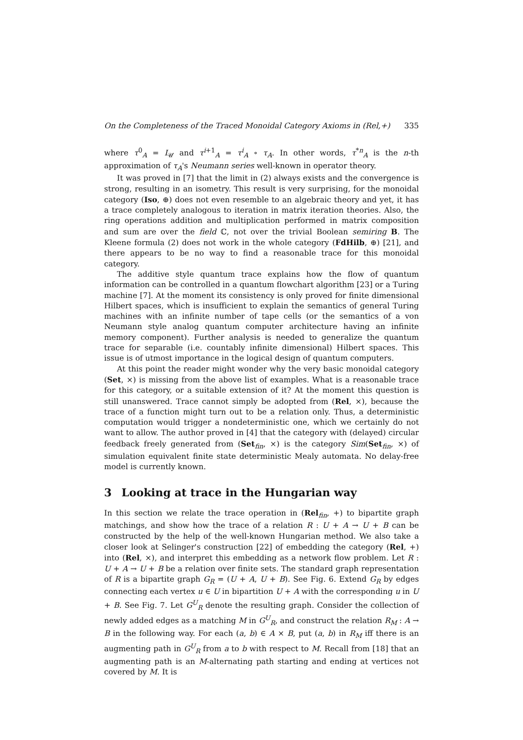On the Completeness of the Traced Monoidal Category Axioms in (Rel,+) 335
where τ<sup>0</sup><sub>A</sub> = I<sub>𝒰</sub> and τ<sup>i+1</sup><sub>A</sub> = τ<sup>i</sup><sub>A</sub> ∘ τ<sub>A</sub>. In other words, τ<sup>*n</sup><sub>A</sub> is the n-th approximation of τ<sub>A</sub>'s Neumann series well-known in operator theory.
It was proved in [7] that the limit in (2) always exists and the convergence is strong, resulting in an isometry. This result is very surprising, for the monoidal category (Iso, ⊕) does not even resemble to an algebraic theory and yet, it has a trace completely analogous to iteration in matrix iteration theories. Also, the ring operations addition and multiplication performed in matrix composition and sum are over the field ℂ, not over the trivial Boolean semiring B. The Kleene formula (2) does not work in the whole category (FdHilb, ⊕) [21], and there appears to be no way to find a reasonable trace for this monoidal category.
The additive style quantum trace explains how the flow of quantum information can be controlled in a quantum flowchart algorithm [23] or a Turing machine [7]. At the moment its consistency is only proved for finite dimensional Hilbert spaces, which is insufficient to explain the semantics of general Turing machines with an infinite number of tape cells (or the semantics of a von Neumann style analog quantum computer architecture having an infinite memory component). Further analysis is needed to generalize the quantum trace for separable (i.e. countably infinite dimensional) Hilbert spaces. This issue is of utmost importance in the logical design of quantum computers.
At this point the reader might wonder why the very basic monoidal category (Set, ×) is missing from the above list of examples. What is a reasonable trace for this category, or a suitable extension of it? At the moment this question is still unanswered. Trace cannot simply be adopted from (Rel, ×), because the trace of a function might turn out to be a relation only. Thus, a deterministic computation would trigger a nondeterministic one, which we certainly do not want to allow. The author proved in [4] that the category with (delayed) circular feedback freely generated from (Set<sub>fin</sub>, ×) is the category Sim(Set<sub>fin</sub>, ×) of simulation equivalent finite state deterministic Mealy automata. No delay-free model is currently known.
3 Looking at trace in the Hungarian way
In this section we relate the trace operation in (Rel<sub>fin</sub>, +) to bipartite graph matchings, and show how the trace of a relation R : U + A → U + B can be constructed by the help of the well-known Hungarian method. We also take a closer look at Selinger's construction [22] of embedding the category (Rel, +) into (Rel, ×), and interpret this embedding as a network flow problem. Let R : U + A → U + B be a relation over finite sets. The standard graph representation of R is a bipartite graph G<sub>R</sub> = (U + A, U + B). See Fig. 6. Extend G<sub>R</sub> by edges connecting each vertex u ∈ U in bipartition U + A with the corresponding u in U + B. See Fig. 7. Let G<sup>U</sup><sub>R</sub> denote the resulting graph. Consider the collection of newly added edges as a matching M in G<sup>U</sup><sub>R</sub>, and construct the relation R<sub>M</sub> : A → B in the following way. For each (a, b) ∈ A × B, put (a, b) in R<sub>M</sub> iff there is an augmenting path in G<sup>U</sup><sub>R</sub> from a to b with respect to M. Recall from [18] that an augmenting path is an M-alternating path starting and ending at vertices not covered by M. It is